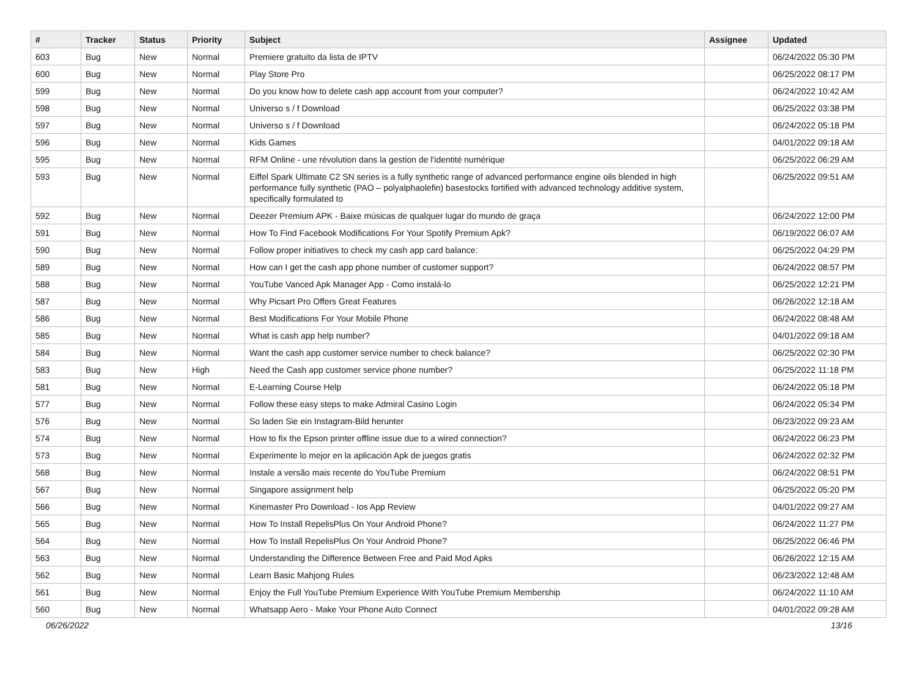| # | Tracker | Status | Priority | Subject | Assignee | Updated |
| --- | --- | --- | --- | --- | --- | --- |
| 603 | Bug | New | Normal | Premiere gratuito da lista de IPTV | | 06/24/2022 05:30 PM |
| 600 | Bug | New | Normal | Play Store Pro | | 06/25/2022 08:17 PM |
| 599 | Bug | New | Normal | Do you know how to delete cash app account from your computer? | | 06/24/2022 10:42 AM |
| 598 | Bug | New | Normal | Universo s / f Download | | 06/25/2022 03:38 PM |
| 597 | Bug | New | Normal | Universo s / f Download | | 06/24/2022 05:18 PM |
| 596 | Bug | New | Normal | Kids Games | | 04/01/2022 09:18 AM |
| 595 | Bug | New | Normal | RFM Online - une révolution dans la gestion de l'identité numérique | | 06/25/2022 06:29 AM |
| 593 | Bug | New | Normal | Eiffel Spark Ultimate C2 SN series is a fully synthetic range of advanced performance engine oils blended in high performance fully synthetic (PAO – polyalphaolefin) basestocks fortified with advanced technology additive system, specifically formulated to | | 06/25/2022 09:51 AM |
| 592 | Bug | New | Normal | Deezer Premium APK - Baixe músicas de qualquer lugar do mundo de graça | | 06/24/2022 12:00 PM |
| 591 | Bug | New | Normal | How To Find Facebook Modifications For Your Spotify Premium Apk? | | 06/19/2022 06:07 AM |
| 590 | Bug | New | Normal | Follow proper initiatives to check my cash app card balance: | | 06/25/2022 04:29 PM |
| 589 | Bug | New | Normal | How can I get the cash app phone number of customer support? | | 06/24/2022 08:57 PM |
| 588 | Bug | New | Normal | YouTube Vanced Apk Manager App - Como instalá-lo | | 06/25/2022 12:21 PM |
| 587 | Bug | New | Normal | Why Picsart Pro Offers Great Features | | 06/26/2022 12:18 AM |
| 586 | Bug | New | Normal | Best Modifications For Your Mobile Phone | | 06/24/2022 08:48 AM |
| 585 | Bug | New | Normal | What is cash app help number? | | 04/01/2022 09:18 AM |
| 584 | Bug | New | Normal | Want the cash app customer service number to check balance? | | 06/25/2022 02:30 PM |
| 583 | Bug | New | High | Need the Cash app customer service phone number? | | 06/25/2022 11:18 PM |
| 581 | Bug | New | Normal | E-Learning Course Help | | 06/24/2022 05:18 PM |
| 577 | Bug | New | Normal | Follow these easy steps to make Admiral Casino Login | | 06/24/2022 05:34 PM |
| 576 | Bug | New | Normal | So laden Sie ein Instagram-Bild herunter | | 06/23/2022 09:23 AM |
| 574 | Bug | New | Normal | How to fix the Epson printer offline issue due to a wired connection? | | 06/24/2022 06:23 PM |
| 573 | Bug | New | Normal | Experimente lo mejor en la aplicación Apk de juegos gratis | | 06/24/2022 02:32 PM |
| 568 | Bug | New | Normal | Instale a versão mais recente do YouTube Premium | | 06/24/2022 08:51 PM |
| 567 | Bug | New | Normal | Singapore assignment help | | 06/25/2022 05:20 PM |
| 566 | Bug | New | Normal | Kinemaster Pro Download - Ios App Review | | 04/01/2022 09:27 AM |
| 565 | Bug | New | Normal | How To Install RepelisPlus On Your Android Phone? | | 06/24/2022 11:27 PM |
| 564 | Bug | New | Normal | How To Install RepelisPlus On Your Android Phone? | | 06/25/2022 06:46 PM |
| 563 | Bug | New | Normal | Understanding the Difference Between Free and Paid Mod Apks | | 06/26/2022 12:15 AM |
| 562 | Bug | New | Normal | Learn Basic Mahjong Rules | | 06/23/2022 12:48 AM |
| 561 | Bug | New | Normal | Enjoy the Full YouTube Premium Experience With YouTube Premium Membership | | 06/24/2022 11:10 AM |
| 560 | Bug | New | Normal | Whatsapp Aero - Make Your Phone Auto Connect | | 04/01/2022 09:28 AM |
06/26/2022 13/16